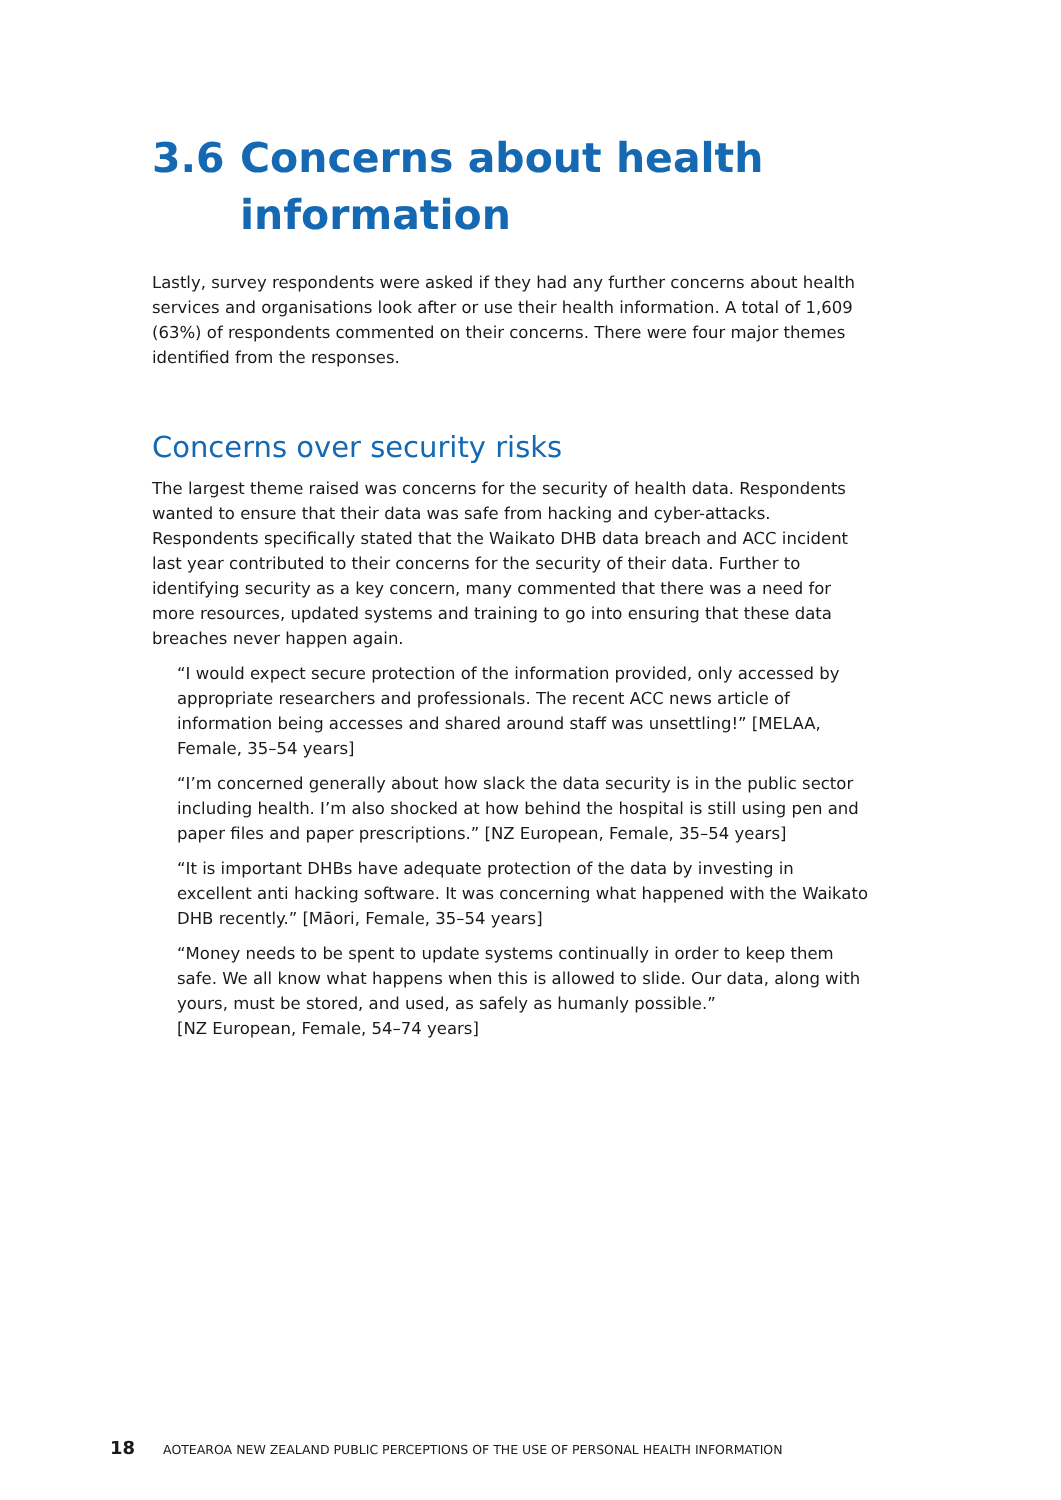3.6 Concerns about health information
Lastly, survey respondents were asked if they had any further concerns about health services and organisations look after or use their health information. A total of 1,609 (63%) of respondents commented on their concerns. There were four major themes identified from the responses.
Concerns over security risks
The largest theme raised was concerns for the security of health data. Respondents wanted to ensure that their data was safe from hacking and cyber-attacks. Respondents specifically stated that the Waikato DHB data breach and ACC incident last year contributed to their concerns for the security of their data. Further to identifying security as a key concern, many commented that there was a need for more resources, updated systems and training to go into ensuring that these data breaches never happen again.
“I would expect secure protection of the information provided, only accessed by appropriate researchers and professionals. The recent ACC news article of information being accesses and shared around staff was unsettling!” [MELAA, Female, 35–54 years]
“I’m concerned generally about how slack the data security is in the public sector including health. I’m also shocked at how behind the hospital is still using pen and paper files and paper prescriptions.” [NZ European, Female, 35–54 years]
“It is important DHBs have adequate protection of the data by investing in excellent anti hacking software. It was concerning what happened with the Waikato DHB recently.” [Māori, Female, 35–54 years]
“Money needs to be spent to update systems continually in order to keep them safe. We all know what happens when this is allowed to slide. Our data, along with yours, must be stored, and used, as safely as humanly possible.”
[NZ European, Female, 54–74 years]
18 AOTEAROA NEW ZEALAND PUBLIC PERCEPTIONS OF THE USE OF PERSONAL HEALTH INFORMATION